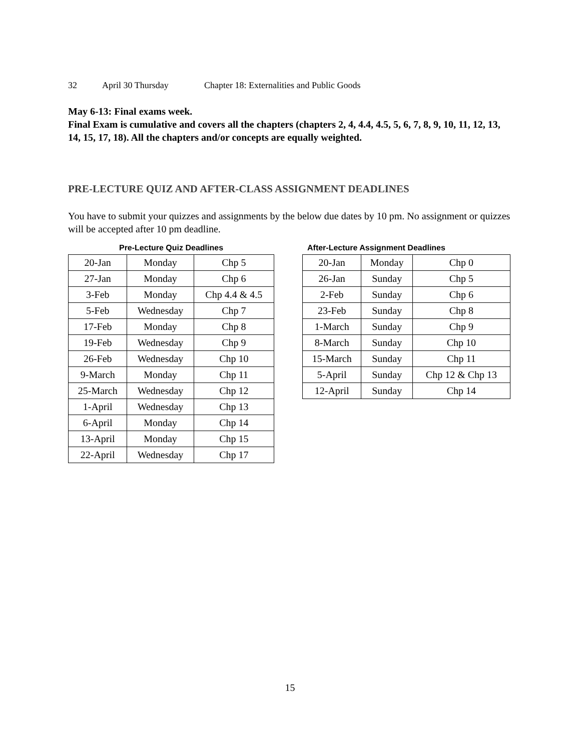32 April 30 Thursday Chapter 18: Externalities and Public Goods
May 6-13: Final exams week.
Final Exam is cumulative and covers all the chapters (chapters 2, 4, 4.4, 4.5, 5, 6, 7, 8, 9, 10, 11, 12, 13, 14, 15, 17, 18). All the chapters and/or concepts are equally weighted.
PRE-LECTURE QUIZ AND AFTER-CLASS ASSIGNMENT DEADLINES
You have to submit your quizzes and assignments by the below due dates by 10 pm. No assignment or quizzes will be accepted after 10 pm deadline.
Pre-Lecture Quiz Deadlines
| 20-Jan | Monday | Chp 5 |
| 27-Jan | Monday | Chp 6 |
| 3-Feb | Monday | Chp 4.4 & 4.5 |
| 5-Feb | Wednesday | Chp 7 |
| 17-Feb | Monday | Chp 8 |
| 19-Feb | Wednesday | Chp 9 |
| 26-Feb | Wednesday | Chp 10 |
| 9-March | Monday | Chp 11 |
| 25-March | Wednesday | Chp 12 |
| 1-April | Wednesday | Chp 13 |
| 6-April | Monday | Chp 14 |
| 13-April | Monday | Chp 15 |
| 22-April | Wednesday | Chp 17 |
After-Lecture Assignment Deadlines
| 20-Jan | Monday | Chp 0 |
| 26-Jan | Sunday | Chp 5 |
| 2-Feb | Sunday | Chp 6 |
| 23-Feb | Sunday | Chp 8 |
| 1-March | Sunday | Chp 9 |
| 8-March | Sunday | Chp 10 |
| 15-March | Sunday | Chp 11 |
| 5-April | Sunday | Chp 12 & Chp 13 |
| 12-April | Sunday | Chp 14 |
15